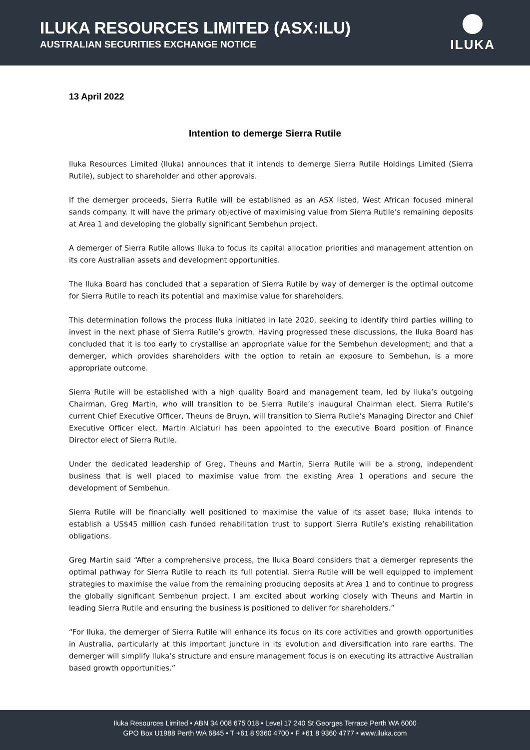ILUKA RESOURCES LIMITED (ASX:ILU)
AUSTRALIAN SECURITIES EXCHANGE NOTICE
ILUKA
13 April 2022
Intention to demerge Sierra Rutile
Iluka Resources Limited (Iluka) announces that it intends to demerge Sierra Rutile Holdings Limited (Sierra Rutile), subject to shareholder and other approvals.
If the demerger proceeds, Sierra Rutile will be established as an ASX listed, West African focused mineral sands company. It will have the primary objective of maximising value from Sierra Rutile’s remaining deposits at Area 1 and developing the globally significant Sembehun project.
A demerger of Sierra Rutile allows Iluka to focus its capital allocation priorities and management attention on its core Australian assets and development opportunities.
The Iluka Board has concluded that a separation of Sierra Rutile by way of demerger is the optimal outcome for Sierra Rutile to reach its potential and maximise value for shareholders.
This determination follows the process Iluka initiated in late 2020, seeking to identify third parties willing to invest in the next phase of Sierra Rutile’s growth. Having progressed these discussions, the Iluka Board has concluded that it is too early to crystallise an appropriate value for the Sembehun development; and that a demerger, which provides shareholders with the option to retain an exposure to Sembehun, is a more appropriate outcome.
Sierra Rutile will be established with a high quality Board and management team, led by Iluka’s outgoing Chairman, Greg Martin, who will transition to be Sierra Rutile’s inaugural Chairman elect. Sierra Rutile’s current Chief Executive Officer, Theuns de Bruyn, will transition to Sierra Rutile’s Managing Director and Chief Executive Officer elect. Martin Alciaturi has been appointed to the executive Board position of Finance Director elect of Sierra Rutile.
Under the dedicated leadership of Greg, Theuns and Martin, Sierra Rutile will be a strong, independent business that is well placed to maximise value from the existing Area 1 operations and secure the development of Sembehun.
Sierra Rutile will be financially well positioned to maximise the value of its asset base; Iluka intends to establish a US$45 million cash funded rehabilitation trust to support Sierra Rutile’s existing rehabilitation obligations.
Greg Martin said “After a comprehensive process, the Iluka Board considers that a demerger represents the optimal pathway for Sierra Rutile to reach its full potential. Sierra Rutile will be well equipped to implement strategies to maximise the value from the remaining producing deposits at Area 1 and to continue to progress the globally significant Sembehun project. I am excited about working closely with Theuns and Martin in leading Sierra Rutile and ensuring the business is positioned to deliver for shareholders.”
“For Iluka, the demerger of Sierra Rutile will enhance its focus on its core activities and growth opportunities in Australia, particularly at this important juncture in its evolution and diversification into rare earths. The demerger will simplify Iluka’s structure and ensure management focus is on executing its attractive Australian based growth opportunities.”
Iluka Resources Limited • ABN 34 008 675 018 • Level 17 240 St Georges Terrace Perth WA 6000
GPO Box U1988 Perth WA 6845 • T +61 8 9360 4700 • F +61 8 9360 4777 • www.iluka.com